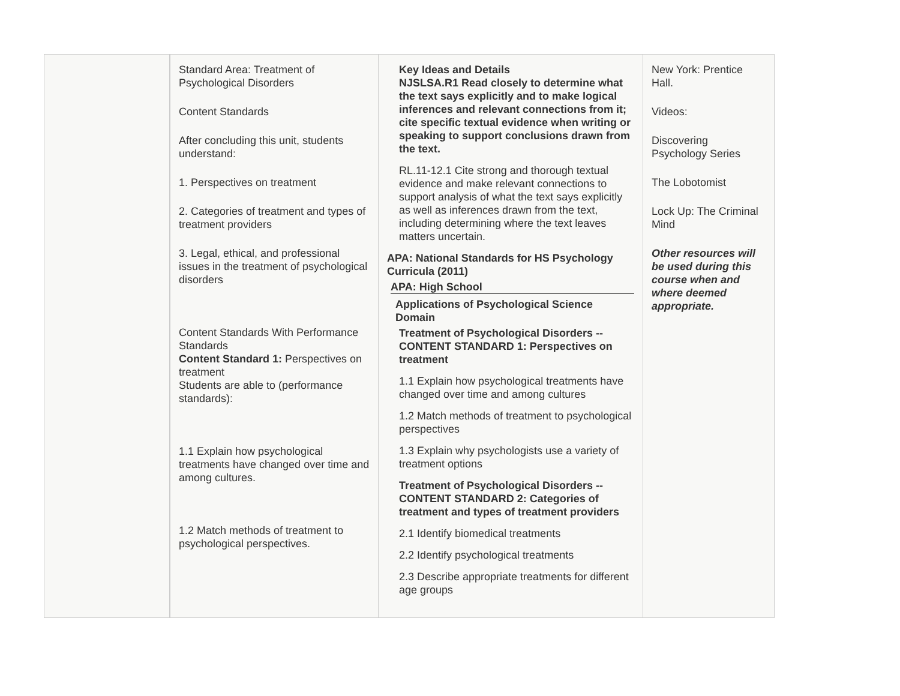| | Standard Area: Treatment of Psychological Disorders Content Standards After concluding this unit, students understand: 1. Perspectives on treatment 2. Categories of treatment and types of treatment providers 3. Legal, ethical, and professional issues in the treatment of psychological disorders Content Standards With Performance Standards Content Standard 1: Perspectives on treatment Students are able to (performance standards): 1.1 Explain how psychological treatments have changed over time and among cultures. 1.2 Match methods of treatment to psychological perspectives. | Key Ideas and Details NJSLSA.R1 Read closely to determine what the text says explicitly and to make logical inferences and relevant connections from it; cite specific textual evidence when writing or speaking to support conclusions drawn from the text. RL.11-12.1 Cite strong and thorough textual evidence and make relevant connections to support analysis of what the text says explicitly as well as inferences drawn from the text, including determining where the text leaves matters uncertain. APA: National Standards for HS Psychology Curricula (2011) APA: High School Applications of Psychological Science Domain Treatment of Psychological Disorders -- CONTENT STANDARD 1: Perspectives on treatment 1.1 Explain how psychological treatments have changed over time and among cultures 1.2 Match methods of treatment to psychological perspectives 1.3 Explain why psychologists use a variety of treatment options Treatment of Psychological Disorders -- CONTENT STANDARD 2: Categories of treatment and types of treatment providers 2.1 Identify biomedical treatments 2.2 Identify psychological treatments 2.3 Describe appropriate treatments for different age groups | New York: Prentice Hall. Videos: Discovering Psychology Series The Lobotomist Lock Up: The Criminal Mind Other resources will be used during this course when and where deemed appropriate. |